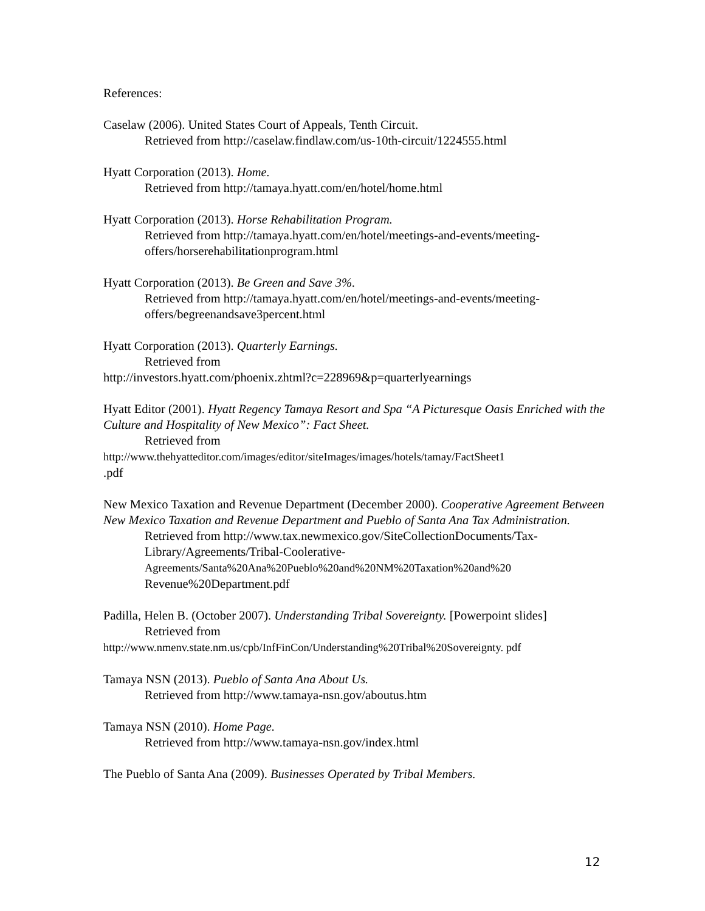References:
Caselaw (2006). United States Court of Appeals, Tenth Circuit.
Retrieved from http://caselaw.findlaw.com/us-10th-circuit/1224555.html
Hyatt Corporation (2013). Home.
Retrieved from http://tamaya.hyatt.com/en/hotel/home.html
Hyatt Corporation (2013). Horse Rehabilitation Program.
Retrieved from http://tamaya.hyatt.com/en/hotel/meetings-and-events/meeting-offers/horserehabilitationprogram.html
Hyatt Corporation (2013). Be Green and Save 3%.
Retrieved from http://tamaya.hyatt.com/en/hotel/meetings-and-events/meeting-offers/begreenandsave3percent.html
Hyatt Corporation (2013). Quarterly Earnings.
Retrieved from
http://investors.hyatt.com/phoenix.zhtml?c=228969&p=quarterlyearnings
Hyatt Editor (2001). Hyatt Regency Tamaya Resort and Spa “A Picturesque Oasis Enriched with the Culture and Hospitality of New Mexico”: Fact Sheet.
Retrieved from
http://www.thehyatteditor.com/images/editor/siteImages/images/hotels/tamay/FactSheet1
.pdf
New Mexico Taxation and Revenue Department (December 2000). Cooperative Agreement Between New Mexico Taxation and Revenue Department and Pueblo of Santa Ana Tax Administration.
Retrieved from http://www.tax.newmexico.gov/SiteCollectionDocuments/Tax-Library/Agreements/Tribal-Coolerative-Agreements/Santa%20Ana%20Pueblo%20and%20NM%20Taxation%20and%20 Revenue%20Department.pdf
Padilla, Helen B. (October 2007). Understanding Tribal Sovereignty. [Powerpoint slides]
Retrieved from
http://www.nmenv.state.nm.us/cpb/InfFinCon/Understanding%20Tribal%20Sovereignty. pdf
Tamaya NSN (2013). Pueblo of Santa Ana About Us.
Retrieved from http://www.tamaya-nsn.gov/aboutus.htm
Tamaya NSN (2010). Home Page.
Retrieved from http://www.tamaya-nsn.gov/index.html
The Pueblo of Santa Ana (2009). Businesses Operated by Tribal Members.
12